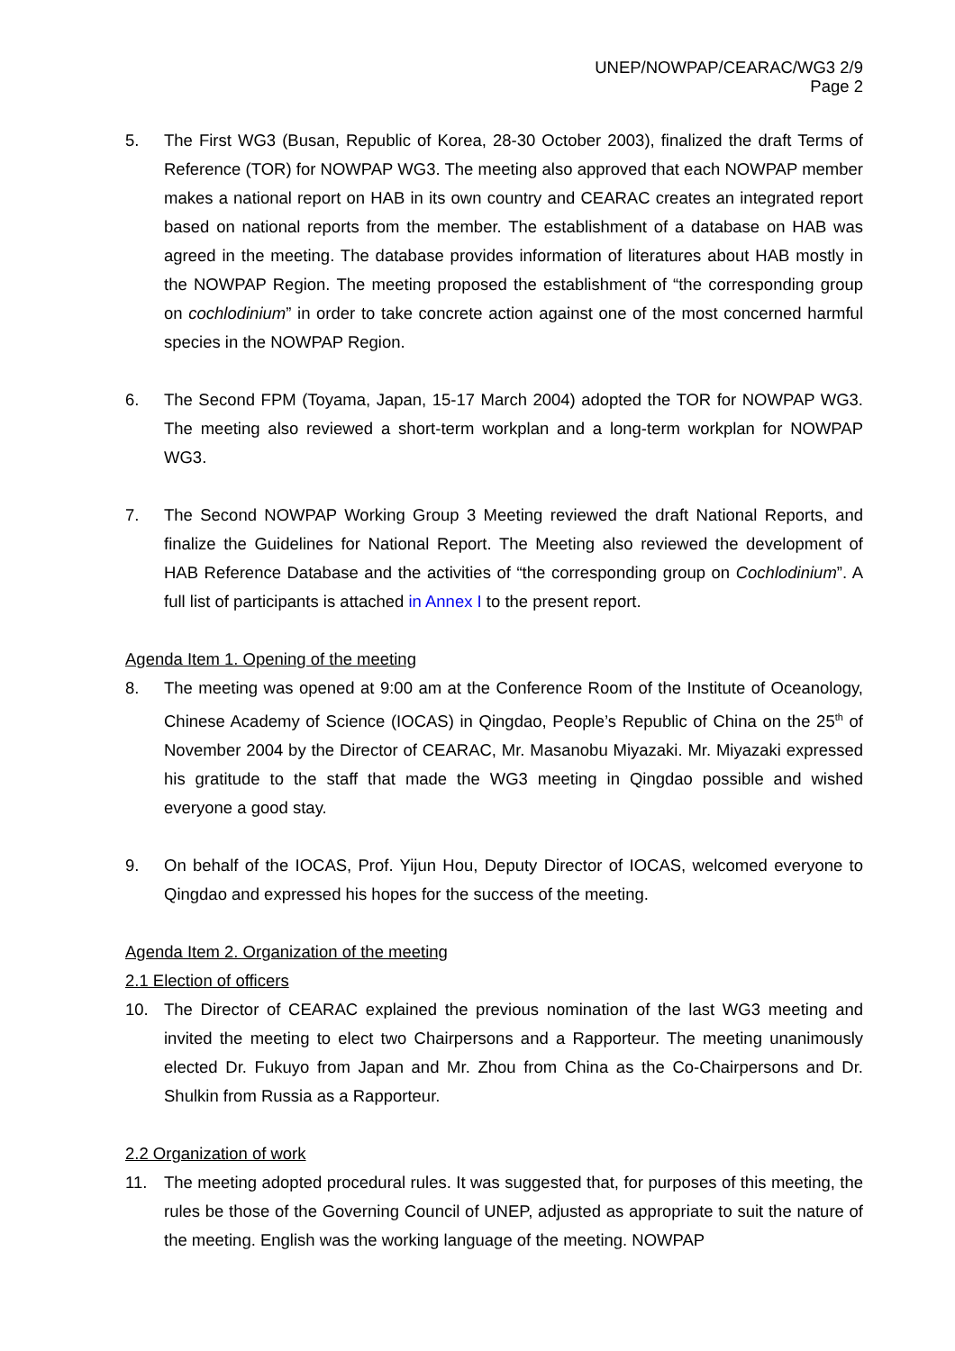UNEP/NOWPAP/CEARAC/WG3 2/9
Page 2
5. The First WG3 (Busan, Republic of Korea, 28-30 October 2003), finalized the draft Terms of Reference (TOR) for NOWPAP WG3. The meeting also approved that each NOWPAP member makes a national report on HAB in its own country and CEARAC creates an integrated report based on national reports from the member. The establishment of a database on HAB was agreed in the meeting. The database provides information of literatures about HAB mostly in the NOWPAP Region. The meeting proposed the establishment of “the corresponding group on cochlodinium” in order to take concrete action against one of the most concerned harmful species in the NOWPAP Region.
6. The Second FPM (Toyama, Japan, 15-17 March 2004) adopted the TOR for NOWPAP WG3. The meeting also reviewed a short-term workplan and a long-term workplan for NOWPAP WG3.
7. The Second NOWPAP Working Group 3 Meeting reviewed the draft National Reports, and finalize the Guidelines for National Report. The Meeting also reviewed the development of HAB Reference Database and the activities of “the corresponding group on Cochlodinium”. A full list of participants is attached in Annex I to the present report.
Agenda Item 1. Opening of the meeting
8. The meeting was opened at 9:00 am at the Conference Room of the Institute of Oceanology, Chinese Academy of Science (IOCAS) in Qingdao, People’s Republic of China on the 25<sup>th</sup> of November 2004 by the Director of CEARAC, Mr. Masanobu Miyazaki. Mr. Miyazaki expressed his gratitude to the staff that made the WG3 meeting in Qingdao possible and wished everyone a good stay.
9. On behalf of the IOCAS, Prof. Yijun Hou, Deputy Director of IOCAS, welcomed everyone to Qingdao and expressed his hopes for the success of the meeting.
Agenda Item 2. Organization of the meeting
2.1 Election of officers
10. The Director of CEARAC explained the previous nomination of the last WG3 meeting and invited the meeting to elect two Chairpersons and a Rapporteur. The meeting unanimously elected Dr. Fukuyo from Japan and Mr. Zhou from China as the Co-Chairpersons and Dr. Shulkin from Russia as a Rapporteur.
2.2 Organization of work
11. The meeting adopted procedural rules. It was suggested that, for purposes of this meeting, the rules be those of the Governing Council of UNEP, adjusted as appropriate to suit the nature of the meeting. English was the working language of the meeting. NOWPAP